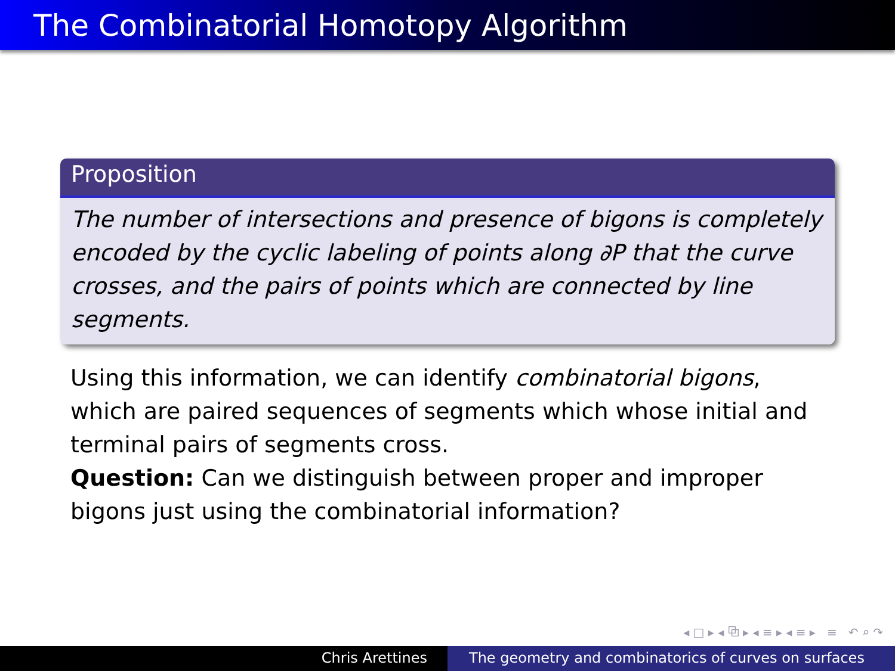The Combinatorial Homotopy Algorithm
Proposition
The number of intersections and presence of bigons is completely encoded by the cyclic labeling of points along ∂P that the curve crosses, and the pairs of points which are connected by line segments.
Using this information, we can identify combinatorial bigons, which are paired sequences of segments which whose initial and terminal pairs of segments cross.
Question: Can we distinguish between proper and improper bigons just using the combinatorial information?
◂ □ ▸ ◂ ⧉ ▸ ◂ ≡ ▸ ◂ ≡ ▸ ≡ ↶ ⌕ ↷
Chris Arettines The geometry and combinatorics of curves on surfaces